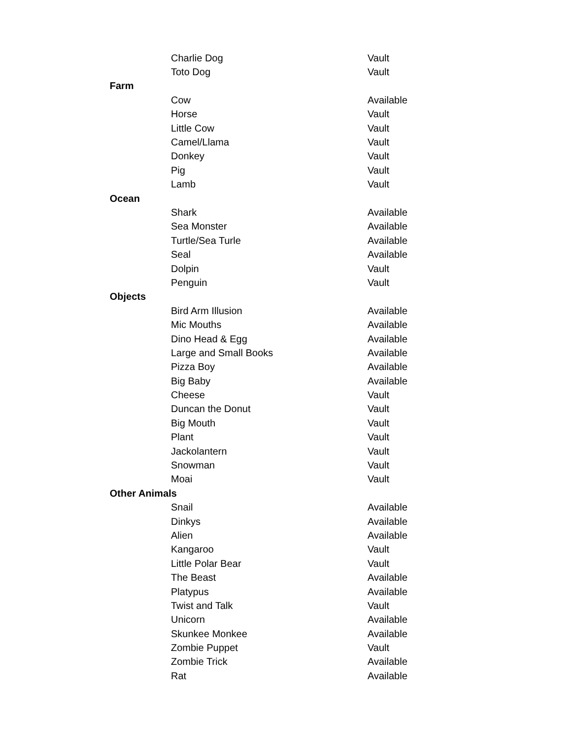| | Charlie Dog | Vault |
| | Toto Dog | Vault |
| Farm | | |
| | Cow | Available |
| | Horse | Vault |
| | Little Cow | Vault |
| | Camel/Llama | Vault |
| | Donkey | Vault |
| | Pig | Vault |
| | Lamb | Vault |
| Ocean | | |
| | Shark | Available |
| | Sea Monster | Available |
| | Turtle/Sea Turle | Available |
| | Seal | Available |
| | Dolpin | Vault |
| | Penguin | Vault |
| Objects | | |
| | Bird Arm Illusion | Available |
| | Mic Mouths | Available |
| | Dino Head & Egg | Available |
| | Large and Small Books | Available |
| | Pizza Boy | Available |
| | Big Baby | Available |
| | Cheese | Vault |
| | Duncan the Donut | Vault |
| | Big Mouth | Vault |
| | Plant | Vault |
| | Jackolantern | Vault |
| | Snowman | Vault |
| | Moai | Vault |
| Other Animals | | |
| | Snail | Available |
| | Dinkys | Available |
| | Alien | Available |
| | Kangaroo | Vault |
| | Little Polar Bear | Vault |
| | The Beast | Available |
| | Platypus | Available |
| | Twist and Talk | Vault |
| | Unicorn | Available |
| | Skunkee Monkee | Available |
| | Zombie Puppet | Vault |
| | Zombie Trick | Available |
| | Rat | Available |